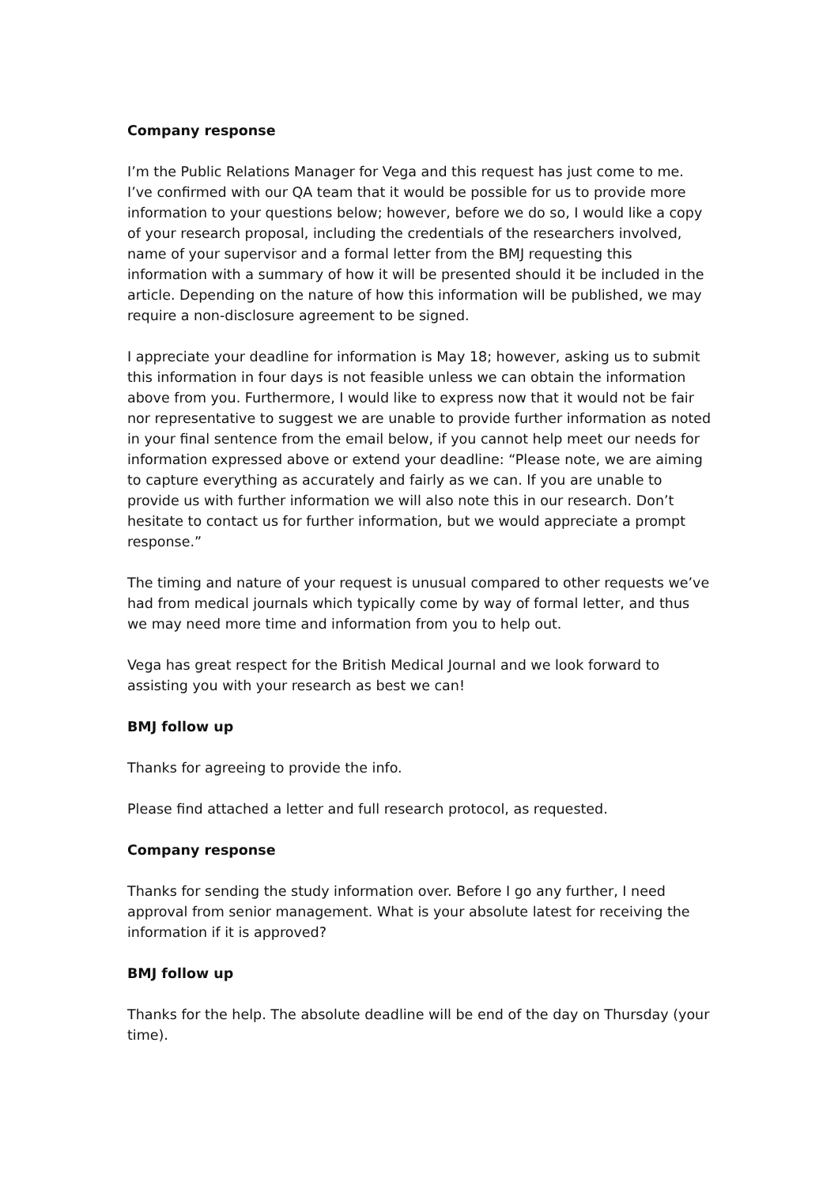Company response
I’m the Public Relations Manager for Vega and this request has just come to me. I’ve confirmed with our QA team that it would be possible for us to provide more information to your questions below; however, before we do so, I would like a copy of your research proposal, including the credentials of the researchers involved, name of your supervisor and a formal letter from the BMJ requesting this information with a summary of how it will be presented should it be included in the article. Depending on the nature of how this information will be published, we may require a non-disclosure agreement to be signed.
I appreciate your deadline for information is May 18; however, asking us to submit this information in four days is not feasible unless we can obtain the information above from you. Furthermore, I would like to express now that it would not be fair nor representative to suggest we are unable to provide further information as noted in your final sentence from the email below, if you cannot help meet our needs for information expressed above or extend your deadline: “Please note, we are aiming to capture everything as accurately and fairly as we can. If you are unable to provide us with further information we will also note this in our research. Don’t hesitate to contact us for further information, but we would appreciate a prompt response.”
The timing and nature of your request is unusual compared to other requests we’ve had from medical journals which typically come by way of formal letter, and thus we may need more time and information from you to help out.
Vega has great respect for the British Medical Journal and we look forward to assisting you with your research as best we can!
BMJ follow up
Thanks for agreeing to provide the info.
Please find attached a letter and full research protocol, as requested.
Company response
Thanks for sending the study information over. Before I go any further, I need approval from senior management. What is your absolute latest for receiving the information if it is approved?
BMJ follow up
Thanks for the help. The absolute deadline will be end of the day on Thursday (your time).